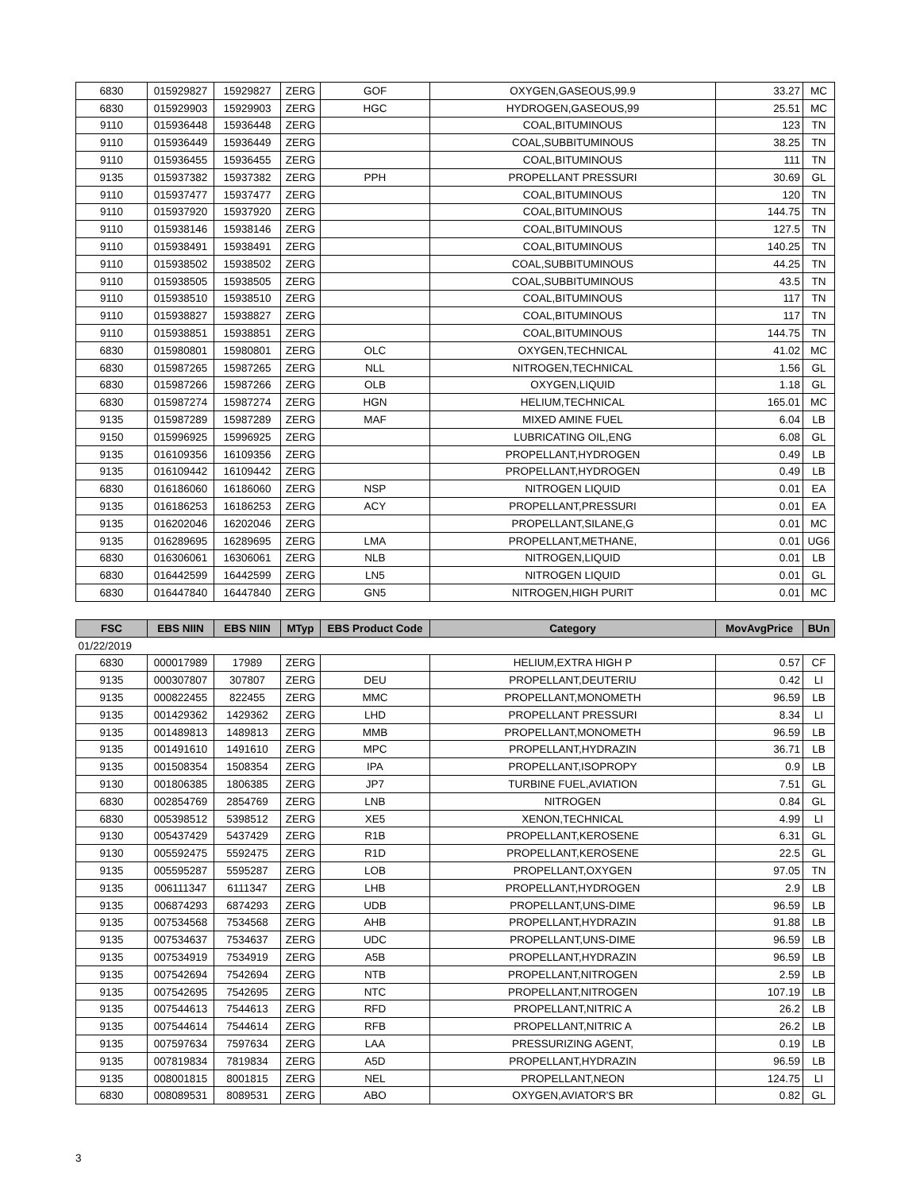| 6830 | 015929827 | 15929827 | ZERG | GOF | OXYGEN,GASEOUS,99.9 | 33.27 | MC |
| 6830 | 015929903 | 15929903 | ZERG | HGC | HYDROGEN,GASEOUS,99 | 25.51 | MC |
| 9110 | 015936448 | 15936448 | ZERG | | COAL,BITUMINOUS | 123 | TN |
| 9110 | 015936449 | 15936449 | ZERG | | COAL,SUBBITUMINOUS | 38.25 | TN |
| 9110 | 015936455 | 15936455 | ZERG | | COAL,BITUMINOUS | 111 | TN |
| 9135 | 015937382 | 15937382 | ZERG | PPH | PROPELLANT PRESSURI | 30.69 | GL |
| 9110 | 015937477 | 15937477 | ZERG | | COAL,BITUMINOUS | 120 | TN |
| 9110 | 015937920 | 15937920 | ZERG | | COAL,BITUMINOUS | 144.75 | TN |
| 9110 | 015938146 | 15938146 | ZERG | | COAL,BITUMINOUS | 127.5 | TN |
| 9110 | 015938491 | 15938491 | ZERG | | COAL,BITUMINOUS | 140.25 | TN |
| 9110 | 015938502 | 15938502 | ZERG | | COAL,SUBBITUMINOUS | 44.25 | TN |
| 9110 | 015938505 | 15938505 | ZERG | | COAL,SUBBITUMINOUS | 43.5 | TN |
| 9110 | 015938510 | 15938510 | ZERG | | COAL,BITUMINOUS | 117 | TN |
| 9110 | 015938827 | 15938827 | ZERG | | COAL,BITUMINOUS | 117 | TN |
| 9110 | 015938851 | 15938851 | ZERG | | COAL,BITUMINOUS | 144.75 | TN |
| 6830 | 015980801 | 15980801 | ZERG | OLC | OXYGEN,TECHNICAL | 41.02 | MC |
| 6830 | 015987265 | 15987265 | ZERG | NLL | NITROGEN,TECHNICAL | 1.56 | GL |
| 6830 | 015987266 | 15987266 | ZERG | OLB | OXYGEN,LIQUID | 1.18 | GL |
| 6830 | 015987274 | 15987274 | ZERG | HGN | HELIUM,TECHNICAL | 165.01 | MC |
| 9135 | 015987289 | 15987289 | ZERG | MAF | MIXED AMINE FUEL | 6.04 | LB |
| 9150 | 015996925 | 15996925 | ZERG | | LUBRICATING OIL,ENG | 6.08 | GL |
| 9135 | 016109356 | 16109356 | ZERG | | PROPELLANT,HYDROGEN | 0.49 | LB |
| 9135 | 016109442 | 16109442 | ZERG | | PROPELLANT,HYDROGEN | 0.49 | LB |
| 6830 | 016186060 | 16186060 | ZERG | NSP | NITROGEN LIQUID | 0.01 | EA |
| 9135 | 016186253 | 16186253 | ZERG | ACY | PROPELLANT,PRESSURI | 0.01 | EA |
| 9135 | 016202046 | 16202046 | ZERG | | PROPELLANT,SILANE,G | 0.01 | MC |
| 9135 | 016289695 | 16289695 | ZERG | LMA | PROPELLANT,METHANE, | 0.01 | UG6 |
| 6830 | 016306061 | 16306061 | ZERG | NLB | NITROGEN,LIQUID | 0.01 | LB |
| 6830 | 016442599 | 16442599 | ZERG | LN5 | NITROGEN LIQUID | 0.01 | GL |
| 6830 | 016447840 | 16447840 | ZERG | GN5 | NITROGEN,HIGH PURIT | 0.01 | MC |
| FSC | EBS NIIN | EBS NIIN | MTyp | EBS Product Code | Category | MovAvgPrice | BUn |
| --- | --- | --- | --- | --- | --- | --- | --- |
| 01/22/2019 | | | | | | | |
| 6830 | 000017989 | 17989 | ZERG | | HELIUM,EXTRA HIGH P | 0.57 | CF |
| 9135 | 000307807 | 307807 | ZERG | DEU | PROPELLANT,DEUTERIU | 0.42 | LI |
| 9135 | 000822455 | 822455 | ZERG | MMC | PROPELLANT,MONOMETH | 96.59 | LB |
| 9135 | 001429362 | 1429362 | ZERG | LHD | PROPELLANT PRESSURI | 8.34 | LI |
| 9135 | 001489813 | 1489813 | ZERG | MMB | PROPELLANT,MONOMETH | 96.59 | LB |
| 9135 | 001491610 | 1491610 | ZERG | MPC | PROPELLANT,HYDRAZIN | 36.71 | LB |
| 9135 | 001508354 | 1508354 | ZERG | IPA | PROPELLANT,ISOPROPY | 0.9 | LB |
| 9130 | 001806385 | 1806385 | ZERG | JP7 | TURBINE FUEL,AVIATION | 7.51 | GL |
| 6830 | 002854769 | 2854769 | ZERG | LNB | NITROGEN | 0.84 | GL |
| 6830 | 005398512 | 5398512 | ZERG | XE5 | XENON,TECHNICAL | 4.99 | LI |
| 9130 | 005437429 | 5437429 | ZERG | R1B | PROPELLANT,KEROSENE | 6.31 | GL |
| 9130 | 005592475 | 5592475 | ZERG | R1D | PROPELLANT,KEROSENE | 22.5 | GL |
| 9135 | 005595287 | 5595287 | ZERG | LOB | PROPELLANT,OXYGEN | 97.05 | TN |
| 9135 | 006111347 | 6111347 | ZERG | LHB | PROPELLANT,HYDROGEN | 2.9 | LB |
| 9135 | 006874293 | 6874293 | ZERG | UDB | PROPELLANT,UNS-DIME | 96.59 | LB |
| 9135 | 007534568 | 7534568 | ZERG | AHB | PROPELLANT,HYDRAZIN | 91.88 | LB |
| 9135 | 007534637 | 7534637 | ZERG | UDC | PROPELLANT,UNS-DIME | 96.59 | LB |
| 9135 | 007534919 | 7534919 | ZERG | A5B | PROPELLANT,HYDRAZIN | 96.59 | LB |
| 9135 | 007542694 | 7542694 | ZERG | NTB | PROPELLANT,NITROGEN | 2.59 | LB |
| 9135 | 007542695 | 7542695 | ZERG | NTC | PROPELLANT,NITROGEN | 107.19 | LB |
| 9135 | 007544613 | 7544613 | ZERG | RFD | PROPELLANT,NITRIC A | 26.2 | LB |
| 9135 | 007544614 | 7544614 | ZERG | RFB | PROPELLANT,NITRIC A | 26.2 | LB |
| 9135 | 007597634 | 7597634 | ZERG | LAA | PRESSURIZING AGENT, | 0.19 | LB |
| 9135 | 007819834 | 7819834 | ZERG | A5D | PROPELLANT,HYDRAZIN | 96.59 | LB |
| 9135 | 008001815 | 8001815 | ZERG | NEL | PROPELLANT,NEON | 124.75 | LI |
| 6830 | 008089531 | 8089531 | ZERG | ABO | OXYGEN,AVIATOR'S BR | 0.82 | GL |
3